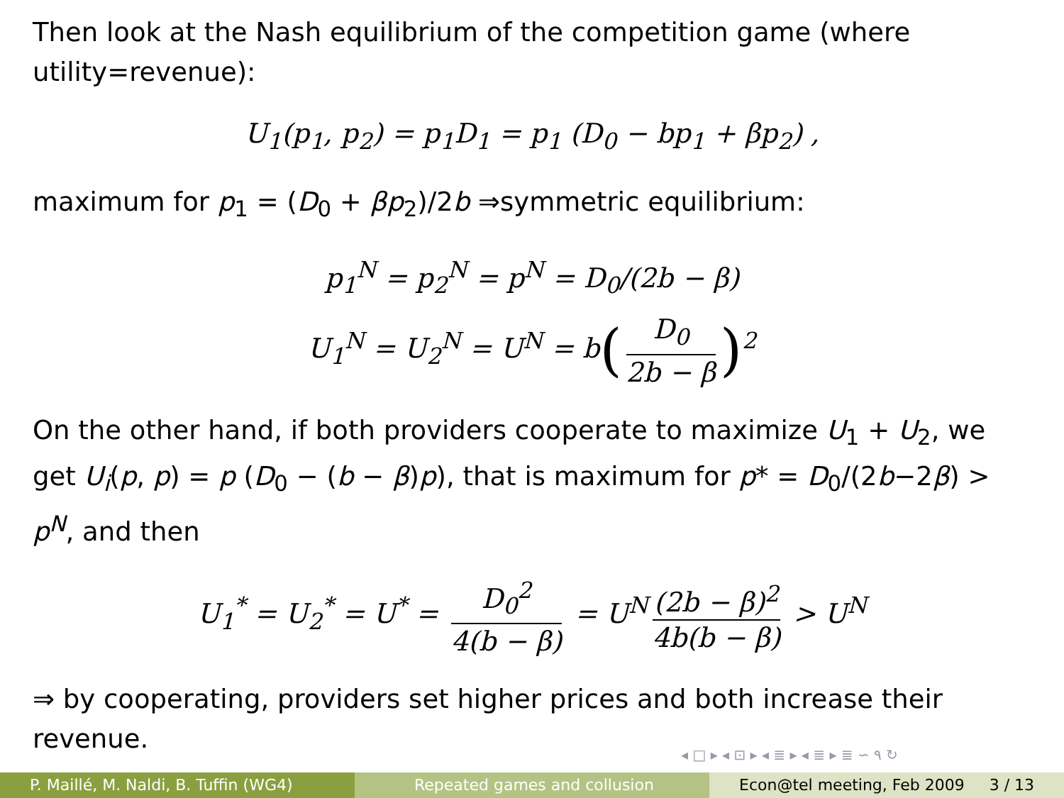Then look at the Nash equilibrium of the competition game (where utility=revenue):
U<sub>1</sub>(p<sub>1</sub>, p<sub>2</sub>) = p<sub>1</sub>D<sub>1</sub> = p<sub>1</sub> (D<sub>0</sub> − bp<sub>1</sub> + βp<sub>2</sub>) ,
maximum for p<sub>1</sub> = (D<sub>0</sub> + βp<sub>2</sub>)/2b ⇒symmetric equilibrium:
p<sub>1</sub><sup>N</sup> = p<sub>2</sub><sup>N</sup> = p<sup>N</sup> = D<sub>0</sub>/(2b − β)
U<sub>1</sub><sup>N</sup> = U<sub>2</sub><sup>N</sup> = U<sup>N</sup> = b(D<sub>0</sub> 2b − β)<sup>2</sup>
On the other hand, if both providers cooperate to maximize U<sub>1</sub> + U<sub>2</sub>, we get U<sub>i</sub>(p, p) = p (D<sub>0</sub> − (b − β)p), that is maximum for p* = D<sub>0</sub>/(2b−2β) > p<sup>N</sup>, and then
U<sub>1</sub><sup>*</sup> = U<sub>2</sub><sup>*</sup> = U<sup>*</sup> = D<sub>0</sub><sup>2</sup> 4(b − β) = U<sup>N</sup> (2b − β)<sup>2</sup> 4b(b − β) > U<sup>N</sup>
⇒ by cooperating, providers set higher prices and both increase their revenue.
◂ □ ▸ ◂ ⊡ ▸ ◂ ≣ ▸ ◂ ≣ ▸ ≣ ∽ ۹ ↻
P. Maillé, M. Naldi, B. Tuffin (WG4)
Repeated games and collusion Econ@tel meeting, Feb 2009 3 / 13